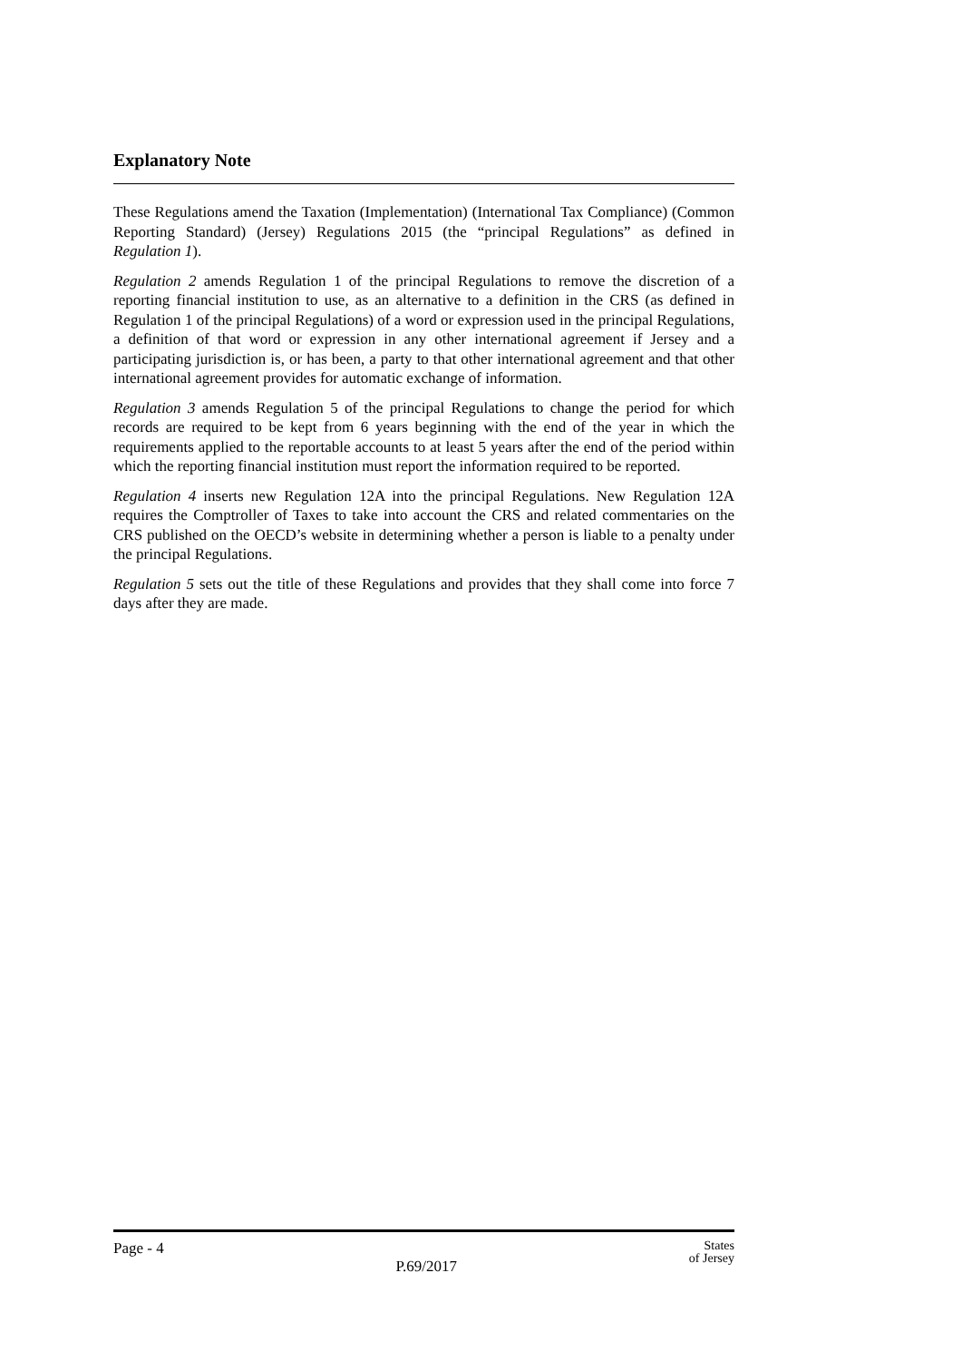Explanatory Note
These Regulations amend the Taxation (Implementation) (International Tax Compliance) (Common Reporting Standard) (Jersey) Regulations 2015 (the “principal Regulations” as defined in Regulation 1).
Regulation 2 amends Regulation 1 of the principal Regulations to remove the discretion of a reporting financial institution to use, as an alternative to a definition in the CRS (as defined in Regulation 1 of the principal Regulations) of a word or expression used in the principal Regulations, a definition of that word or expression in any other international agreement if Jersey and a participating jurisdiction is, or has been, a party to that other international agreement and that other international agreement provides for automatic exchange of information.
Regulation 3 amends Regulation 5 of the principal Regulations to change the period for which records are required to be kept from 6 years beginning with the end of the year in which the requirements applied to the reportable accounts to at least 5 years after the end of the period within which the reporting financial institution must report the information required to be reported.
Regulation 4 inserts new Regulation 12A into the principal Regulations. New Regulation 12A requires the Comptroller of Taxes to take into account the CRS and related commentaries on the CRS published on the OECD’s website in determining whether a person is liable to a penalty under the principal Regulations.
Regulation 5 sets out the title of these Regulations and provides that they shall come into force 7 days after they are made.
Page - 4 P.69/2017 States
of Jersey